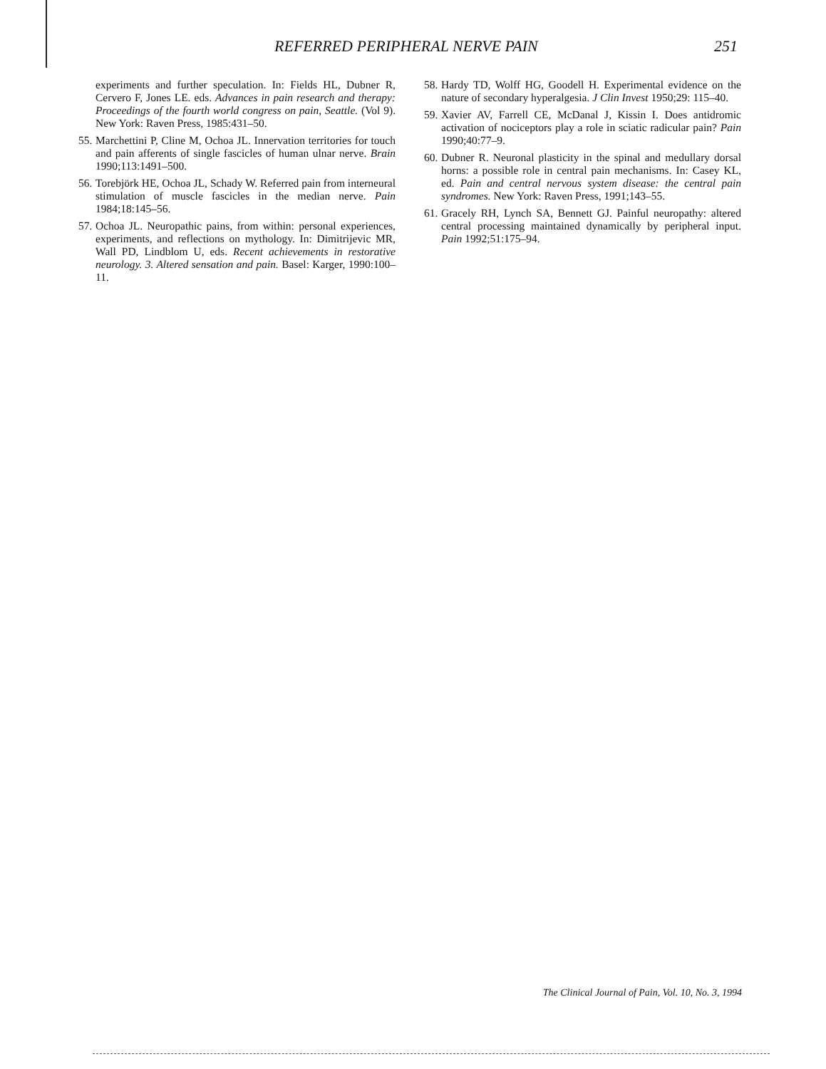REFERRED PERIPHERAL NERVE PAIN 251
experiments and further speculation. In: Fields HL, Dubner R, Cervero F, Jones LE. eds. Advances in pain research and therapy: Proceedings of the fourth world congress on pain, Seattle. (Vol 9). New York: Raven Press, 1985:431–50.
55. Marchettini P, Cline M, Ochoa JL. Innervation territories for touch and pain afferents of single fascicles of human ulnar nerve. Brain 1990;113:1491–500.
56. Torebjörk HE, Ochoa JL, Schady W. Referred pain from interneural stimulation of muscle fascicles in the median nerve. Pain 1984;18:145–56.
57. Ochoa JL. Neuropathic pains, from within: personal experiences, experiments, and reflections on mythology. In: Dimitrijevic MR, Wall PD, Lindblom U, eds. Recent achievements in restorative neurology. 3. Altered sensation and pain. Basel: Karger, 1990:100–11.
58. Hardy TD, Wolff HG, Goodell H. Experimental evidence on the nature of secondary hyperalgesia. J Clin Invest 1950;29: 115–40.
59. Xavier AV, Farrell CE, McDanal J, Kissin I. Does antidromic activation of nociceptors play a role in sciatic radicular pain? Pain 1990;40:77–9.
60. Dubner R. Neuronal plasticity in the spinal and medullary dorsal horns: a possible role in central pain mechanisms. In: Casey KL, ed. Pain and central nervous system disease: the central pain syndromes. New York: Raven Press, 1991;143–55.
61. Gracely RH, Lynch SA, Bennett GJ. Painful neuropathy: altered central processing maintained dynamically by peripheral input. Pain 1992;51:175–94.
The Clinical Journal of Pain, Vol. 10, No. 3, 1994